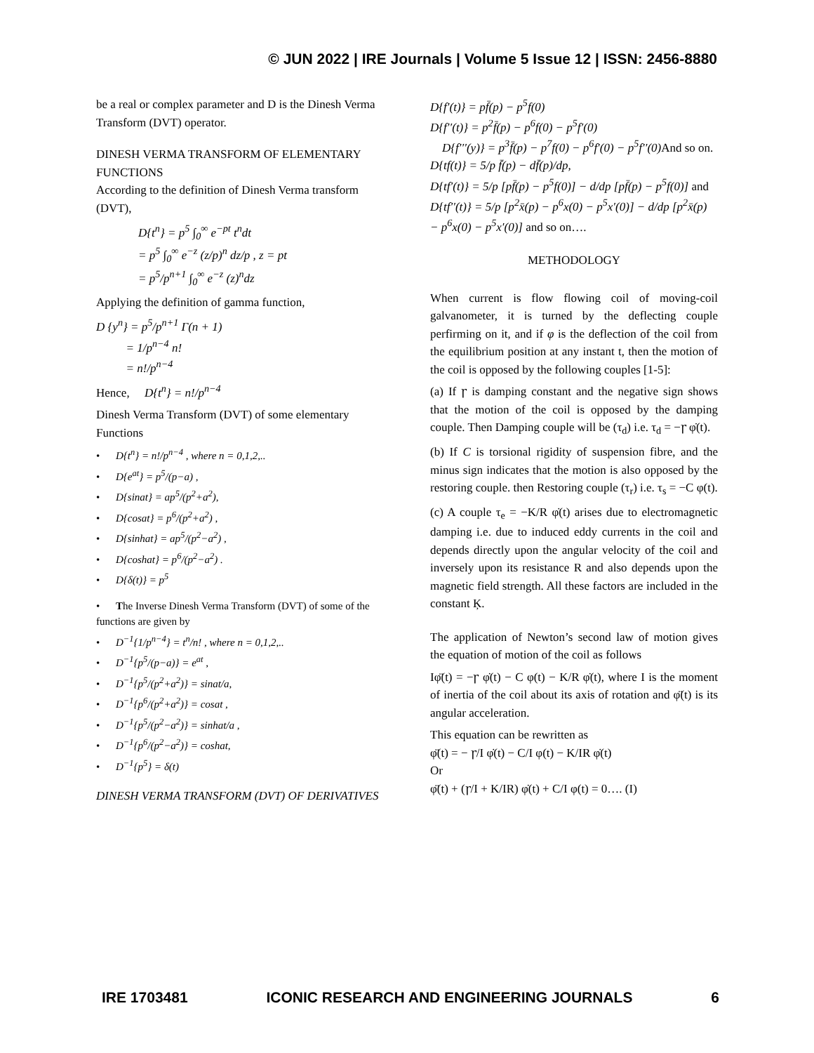© JUN 2022 | IRE Journals | Volume 5 Issue 12 | ISSN: 2456-8880
be a real or complex parameter and D is the Dinesh Verma Transform (DVT) operator.
DINESH VERMA TRANSFORM OF ELEMENTARY FUNCTIONS
According to the definition of Dinesh Verma transform (DVT),
D{t<sup>n</sup>} = p<sup>5</sup> ∫<sub>0</sub><sup>∞</sup> e<sup>−pt</sup> t<sup>n</sup>dt
= p<sup>5</sup> ∫<sub>0</sub><sup>∞</sup> e<sup>−z</sup> (z/p)<sup>n</sup> dz/p , z = pt
= p<sup>5</sup>/p<sup>n+1</sup> ∫<sub>0</sub><sup>∞</sup> e<sup>−z</sup> (z)<sup>n</sup>dz
Applying the definition of gamma function,
D {y<sup>n</sup>} = p<sup>5</sup>/p<sup>n+1</sup> Γ(n + 1)
= 1/p<sup>n−4</sup> n!
= n!/p<sup>n−4</sup>
Hence, D{t<sup>n</sup>} = n!/p<sup>n−4</sup>
Dinesh Verma Transform (DVT) of some elementary Functions
• D{t<sup>n</sup>} = n!/p<sup>n−4</sup> , where n = 0,1,2,..
• D{e<sup>at</sup>} = p<sup>5</sup>/(p−a) ,
• D{sinat} = ap<sup>5</sup>/(p<sup>2</sup>+a<sup>2</sup>),
• D{cosat} = p<sup>6</sup>/(p<sup>2</sup>+a<sup>2</sup>) ,
• D{sinhat} = ap<sup>5</sup>/(p<sup>2</sup>−a<sup>2</sup>) ,
• D{coshat} = p<sup>6</sup>/(p<sup>2</sup>−a<sup>2</sup>) .
• D{δ(t)} = p<sup>5</sup>
• The Inverse Dinesh Verma Transform (DVT) of some of the functions are given by
• D<sup>−1</sup>{1/p<sup>n−4</sup>} = t<sup>n</sup>/n! , where n = 0,1,2,..
• D<sup>−1</sup>{p<sup>5</sup>/(p−a)} = e<sup>at</sup> ,
• D<sup>−1</sup>{p<sup>5</sup>/(p<sup>2</sup>+a<sup>2</sup>)} = sinat/a,
• D<sup>−1</sup>{p<sup>6</sup>/(p<sup>2</sup>+a<sup>2</sup>)} = cosat ,
• D<sup>−1</sup>{p<sup>5</sup>/(p<sup>2</sup>−a<sup>2</sup>)} = sinhat/a ,
• D<sup>−1</sup>{p<sup>6</sup>/(p<sup>2</sup>−a<sup>2</sup>)} = coshat,
• D<sup>−1</sup>{p<sup>5</sup>} = δ(t)
DINESH VERMA TRANSFORM (DVT) OF DERIVATIVES
D{f′(t)} = pf̄(p) − p<sup>5</sup>f(0)
D{f′′(t)} = p<sup>2</sup>f̄(p) − p<sup>6</sup>f(0) − p<sup>5</sup>f′(0)
D{f′′′(y)} = p<sup>3</sup>f̄(p) − p<sup>7</sup>f(0) − p<sup>6</sup>f′(0) − p<sup>5</sup>f′′(0)And so on.
D{tf(t)} = 5/p f̄(p) − df̄(p)/dp,
D{tf′(t)} = 5/p [pf̄(p) − p<sup>5</sup>f(0)] − d/dp [pf̄(p) − p<sup>5</sup>f(0)] and
D{tf′′(t)} = 5/p [p<sup>2</sup>x̄(p) − p<sup>6</sup>x(0) − p<sup>5</sup>x′(0)] − d/dp [p<sup>2</sup>x̄(p) − p<sup>6</sup>x(0) − p<sup>5</sup>x′(0)] and so on….
METHODOLOGY
When current is flow flowing coil of moving-coil galvanometer, it is turned by the deflecting couple perfirming on it, and if φ is the deflection of the coil from the equilibrium position at any instant t, then the motion of the coil is opposed by the following couples [1-5]:
(a) If ꞅ is damping constant and the negative sign shows that the motion of the coil is opposed by the damping couple. Then Damping couple will be (τ<sub>d</sub>) i.e. τ<sub>d</sub> = −ꞅ φ̇(t).
(b) If C is torsional rigidity of suspension fibre, and the minus sign indicates that the motion is also opposed by the restoring couple. then Restoring couple (τ<sub>r</sub>) i.e. τ<sub>s</sub> = −C φ(t).
(c) A couple τ<sub>e</sub> = −K/R φ̇(t) arises due to electromagnetic damping i.e. due to induced eddy currents in the coil and depends directly upon the angular velocity of the coil and inversely upon its resistance R and also depends upon the magnetic field strength. All these factors are included in the constant Ķ.
The application of Newton’s second law of motion gives the equation of motion of the coil as follows
Iφ̈(t) = −ꞅ φ̇(t) − C φ(t) − K/R φ̇(t), where I is the moment of inertia of the coil about its axis of rotation and φ̈(t) is its angular acceleration.
This equation can be rewritten as
φ̈(t) = − ꞅ/I φ̇(t) − C/I φ(t) − K/IR φ̇(t)
Or
φ̈(t) + (ꞅ/I + K/IR) φ̇(t) + C/I φ(t) = 0…. (I)
IRE 1703481 ICONIC RESEARCH AND ENGINEERING JOURNALS 6